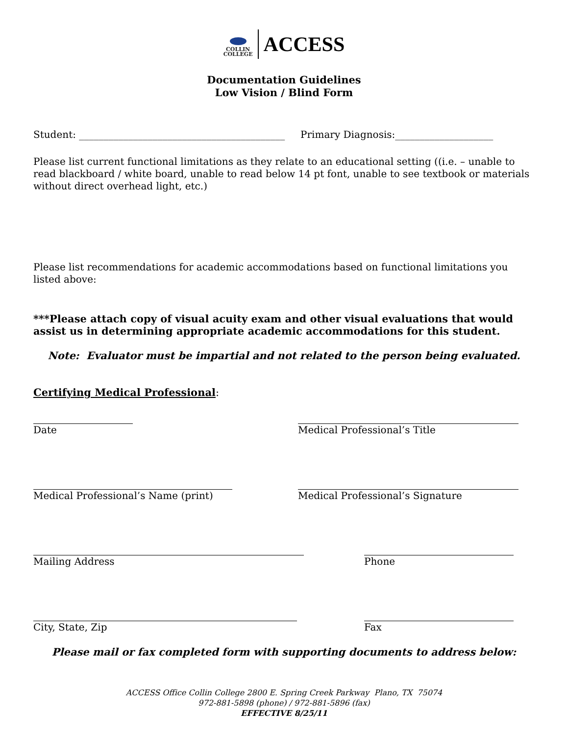COLLIN
COLLEGE
ACCESS
Documentation Guidelines
Low Vision / Blind Form
Student: __________________________________________ Primary Diagnosis:____________________
Please list current functional limitations as they relate to an educational setting ((i.e. – unable to read blackboard / white board, unable to read below 14 pt font, unable to see textbook or materials without direct overhead light, etc.)
Please list recommendations for academic accommodations based on functional limitations you listed above:
***Please attach copy of visual acuity exam and other visual evaluations that would assist us in determining appropriate academic accommodations for this student.
Note: Evaluator must be impartial and not related to the person being evaluated.
Certifying Medical Professional:
Date Medical Professional’s Title
Medical Professional’s Name (print) Medical Professional’s Signature
Mailing Address Phone
City, State, Zip Fax
Please mail or fax completed form with supporting documents to address below:
ACCESS Office Collin College 2800 E. Spring Creek Parkway Plano, TX 75074
972-881-5898 (phone) / 972-881-5896 (fax)
EFFECTIVE 8/25/11